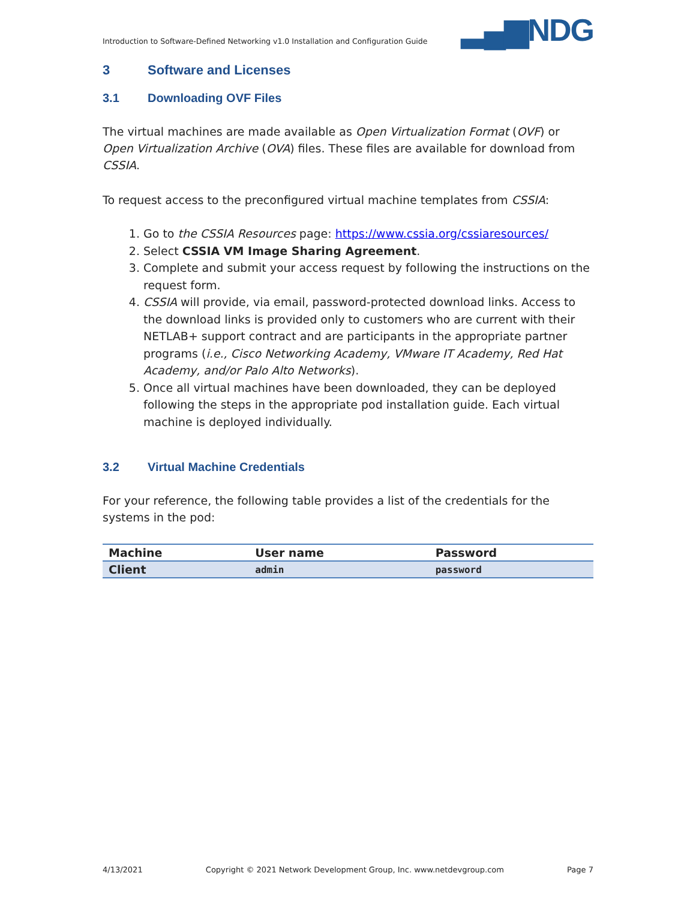Introduction to Software-Defined Networking v1.0 Installation and Configuration Guide ▂▄▆NDG
3 Software and Licenses
3.1 Downloading OVF Files
The virtual machines are made available as Open Virtualization Format (OVF) or Open Virtualization Archive (OVA) files. These files are available for download from CSSIA.
To request access to the preconfigured virtual machine templates from CSSIA:
1. Go to the CSSIA Resources page: https://www.cssia.org/cssiaresources/
2. Select CSSIA VM Image Sharing Agreement.
3. Complete and submit your access request by following the instructions on the request form.
4. CSSIA will provide, via email, password-protected download links. Access to the download links is provided only to customers who are current with their NETLAB+ support contract and are participants in the appropriate partner programs (i.e., Cisco Networking Academy, VMware IT Academy, Red Hat Academy, and/or Palo Alto Networks).
5. Once all virtual machines have been downloaded, they can be deployed following the steps in the appropriate pod installation guide. Each virtual machine is deployed individually.
3.2 Virtual Machine Credentials
For your reference, the following table provides a list of the credentials for the systems in the pod:
| Machine | User name | Password |
| --- | --- | --- |
| Client | admin | password |
4/13/2021 Copyright © 2021 Network Development Group, Inc. www.netdevgroup.com Page 7